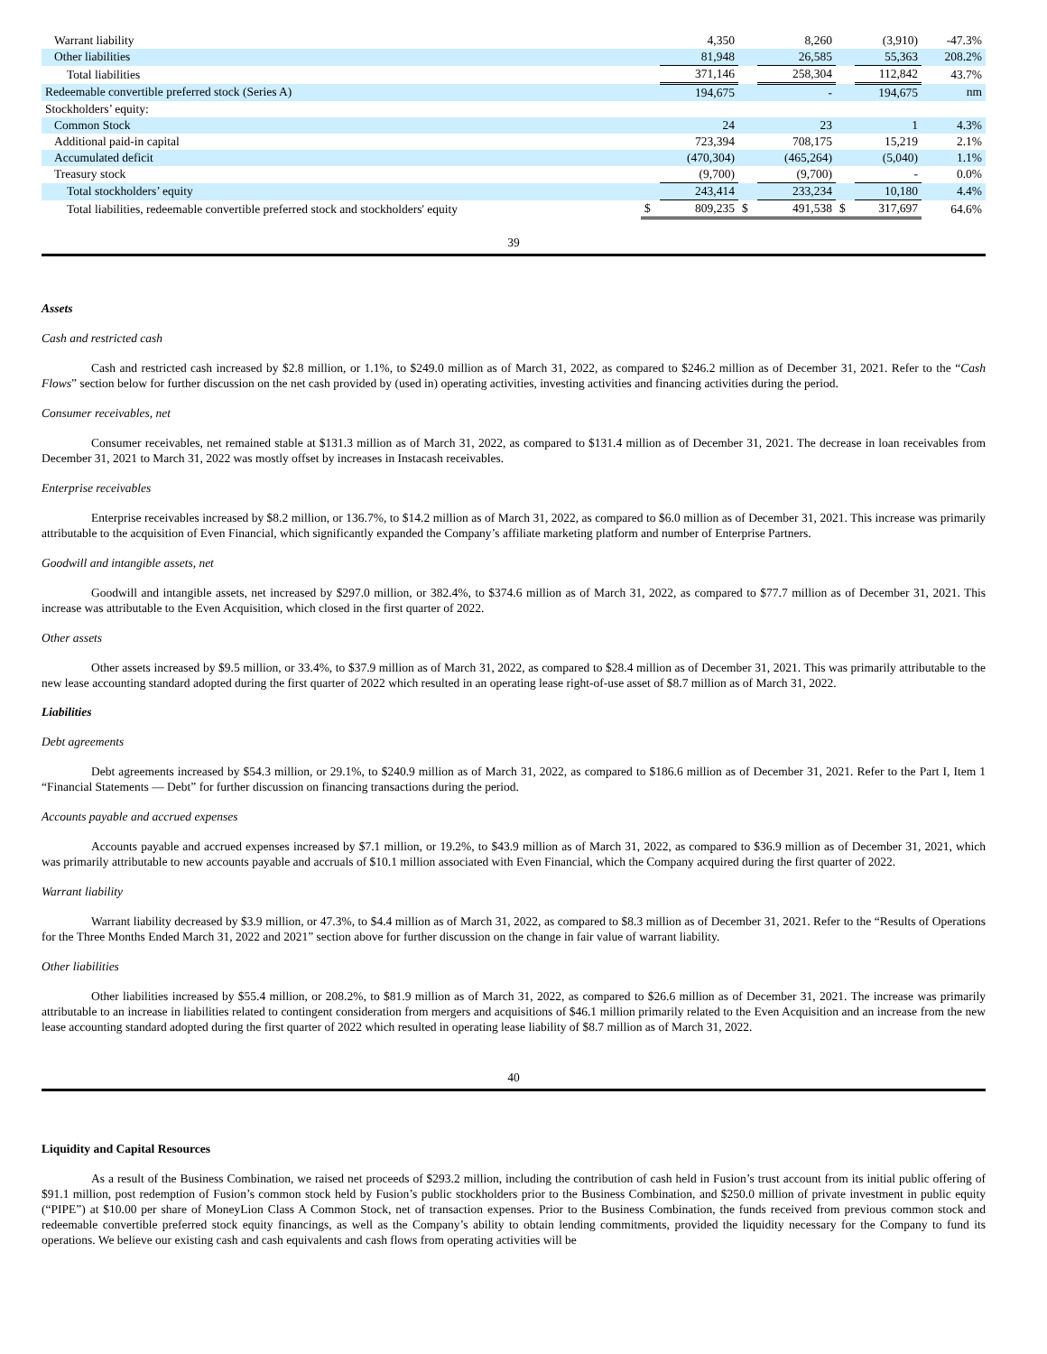| Warrant liability | | 4,350 | | 8,260 | | (3,910) | -47.3% |
| Other liabilities | | 81,948 | | 26,585 | | 55,363 | 208.2% |
| Total liabilities | | 371,146 | | 258,304 | | 112,842 | 43.7% |
| Redeemable convertible preferred stock (Series A) | | 194,675 | | - | | 194,675 | nm |
| Stockholders’ equity: | | | | | | | |
| Common Stock | | 24 | | 23 | | 1 | 4.3% |
| Additional paid-in capital | | 723,394 | | 708,175 | | 15,219 | 2.1% |
| Accumulated deficit | | (470,304) | | (465,264) | | (5,040) | 1.1% |
| Treasury stock | | (9,700) | | (9,700) | | - | 0.0% |
| Total stockholders’ equity | | 243,414 | | 233,234 | | 10,180 | 4.4% |
| Total liabilities, redeemable convertible preferred stock and stockholders' equity | $ | 809,235 | $ | 491,538 | $ | 317,697 | 64.6% |
39
Assets
Cash and restricted cash
Cash and restricted cash increased by $2.8 million, or 1.1%, to $249.0 million as of March 31, 2022, as compared to $246.2 million as of December 31, 2021. Refer to the “Cash Flows” section below for further discussion on the net cash provided by (used in) operating activities, investing activities and financing activities during the period.
Consumer receivables, net
Consumer receivables, net remained stable at $131.3 million as of March 31, 2022, as compared to $131.4 million as of December 31, 2021. The decrease in loan receivables from December 31, 2021 to March 31, 2022 was mostly offset by increases in Instacash receivables.
Enterprise receivables
Enterprise receivables increased by $8.2 million, or 136.7%, to $14.2 million as of March 31, 2022, as compared to $6.0 million as of December 31, 2021. This increase was primarily attributable to the acquisition of Even Financial, which significantly expanded the Company’s affiliate marketing platform and number of Enterprise Partners.
Goodwill and intangible assets, net
Goodwill and intangible assets, net increased by $297.0 million, or 382.4%, to $374.6 million as of March 31, 2022, as compared to $77.7 million as of December 31, 2021. This increase was attributable to the Even Acquisition, which closed in the first quarter of 2022.
Other assets
Other assets increased by $9.5 million, or 33.4%, to $37.9 million as of March 31, 2022, as compared to $28.4 million as of December 31, 2021. This was primarily attributable to the new lease accounting standard adopted during the first quarter of 2022 which resulted in an operating lease right-of-use asset of $8.7 million as of March 31, 2022.
Liabilities
Debt agreements
Debt agreements increased by $54.3 million, or 29.1%, to $240.9 million as of March 31, 2022, as compared to $186.6 million as of December 31, 2021. Refer to the Part I, Item 1 “Financial Statements — Debt” for further discussion on financing transactions during the period.
Accounts payable and accrued expenses
Accounts payable and accrued expenses increased by $7.1 million, or 19.2%, to $43.9 million as of March 31, 2022, as compared to $36.9 million as of December 31, 2021, which was primarily attributable to new accounts payable and accruals of $10.1 million associated with Even Financial, which the Company acquired during the first quarter of 2022.
Warrant liability
Warrant liability decreased by $3.9 million, or 47.3%, to $4.4 million as of March 31, 2022, as compared to $8.3 million as of December 31, 2021. Refer to the “Results of Operations for the Three Months Ended March 31, 2022 and 2021” section above for further discussion on the change in fair value of warrant liability.
Other liabilities
Other liabilities increased by $55.4 million, or 208.2%, to $81.9 million as of March 31, 2022, as compared to $26.6 million as of December 31, 2021. The increase was primarily attributable to an increase in liabilities related to contingent consideration from mergers and acquisitions of $46.1 million primarily related to the Even Acquisition and an increase from the new lease accounting standard adopted during the first quarter of 2022 which resulted in operating lease liability of $8.7 million as of March 31, 2022.
40
Liquidity and Capital Resources
As a result of the Business Combination, we raised net proceeds of $293.2 million, including the contribution of cash held in Fusion’s trust account from its initial public offering of $91.1 million, post redemption of Fusion’s common stock held by Fusion’s public stockholders prior to the Business Combination, and $250.0 million of private investment in public equity (“PIPE”) at $10.00 per share of MoneyLion Class A Common Stock, net of transaction expenses. Prior to the Business Combination, the funds received from previous common stock and redeemable convertible preferred stock equity financings, as well as the Company’s ability to obtain lending commitments, provided the liquidity necessary for the Company to fund its operations. We believe our existing cash and cash equivalents and cash flows from operating activities will be